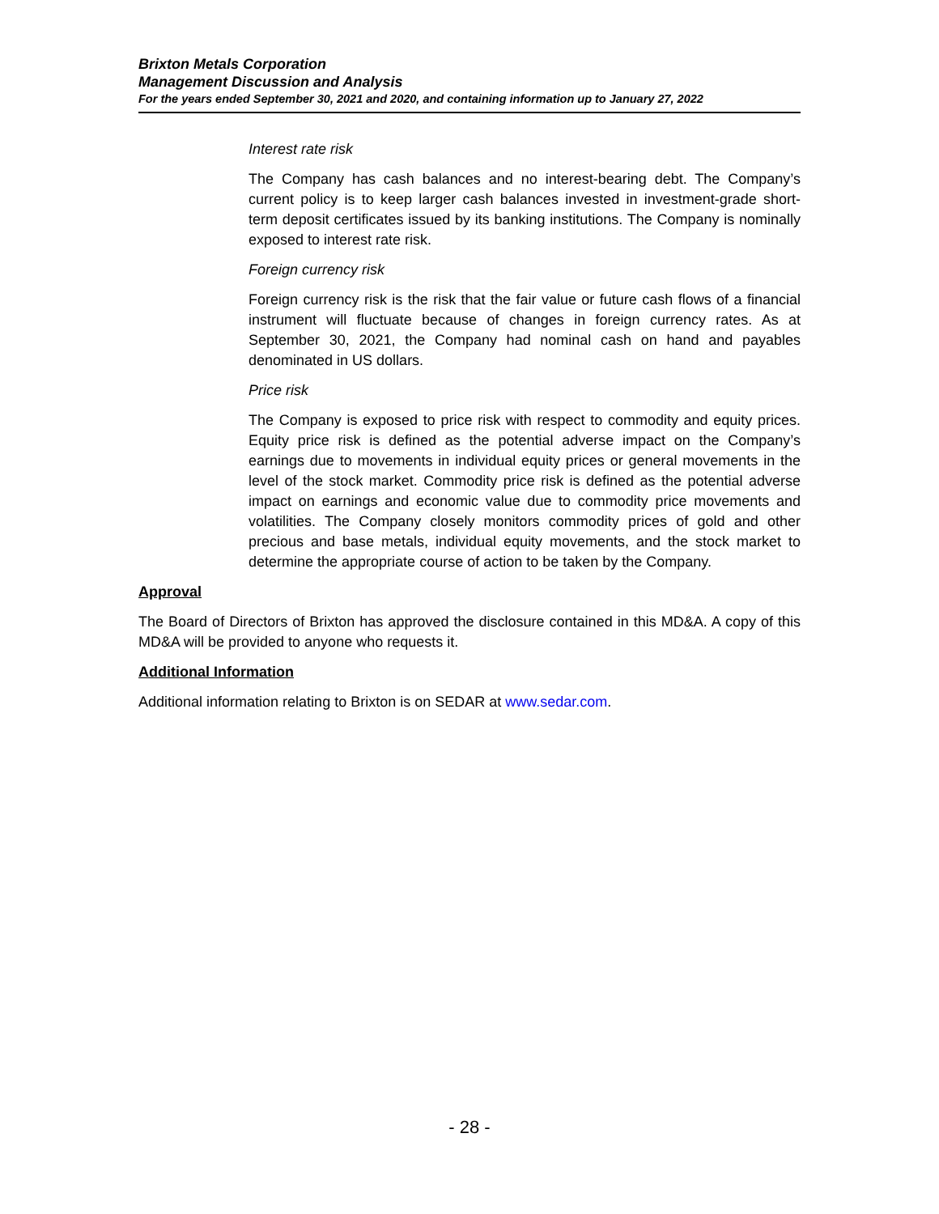Brixton Metals Corporation
Management Discussion and Analysis
For the years ended September 30, 2021 and 2020, and containing information up to January 27, 2022
Interest rate risk
The Company has cash balances and no interest-bearing debt. The Company’s current policy is to keep larger cash balances invested in investment-grade short-term deposit certificates issued by its banking institutions. The Company is nominally exposed to interest rate risk.
Foreign currency risk
Foreign currency risk is the risk that the fair value or future cash flows of a financial instrument will fluctuate because of changes in foreign currency rates. As at September 30, 2021, the Company had nominal cash on hand and payables denominated in US dollars.
Price risk
The Company is exposed to price risk with respect to commodity and equity prices. Equity price risk is defined as the potential adverse impact on the Company’s earnings due to movements in individual equity prices or general movements in the level of the stock market. Commodity price risk is defined as the potential adverse impact on earnings and economic value due to commodity price movements and volatilities. The Company closely monitors commodity prices of gold and other precious and base metals, individual equity movements, and the stock market to determine the appropriate course of action to be taken by the Company.
Approval
The Board of Directors of Brixton has approved the disclosure contained in this MD&A. A copy of this MD&A will be provided to anyone who requests it.
Additional Information
Additional information relating to Brixton is on SEDAR at www.sedar.com.
- 28 -